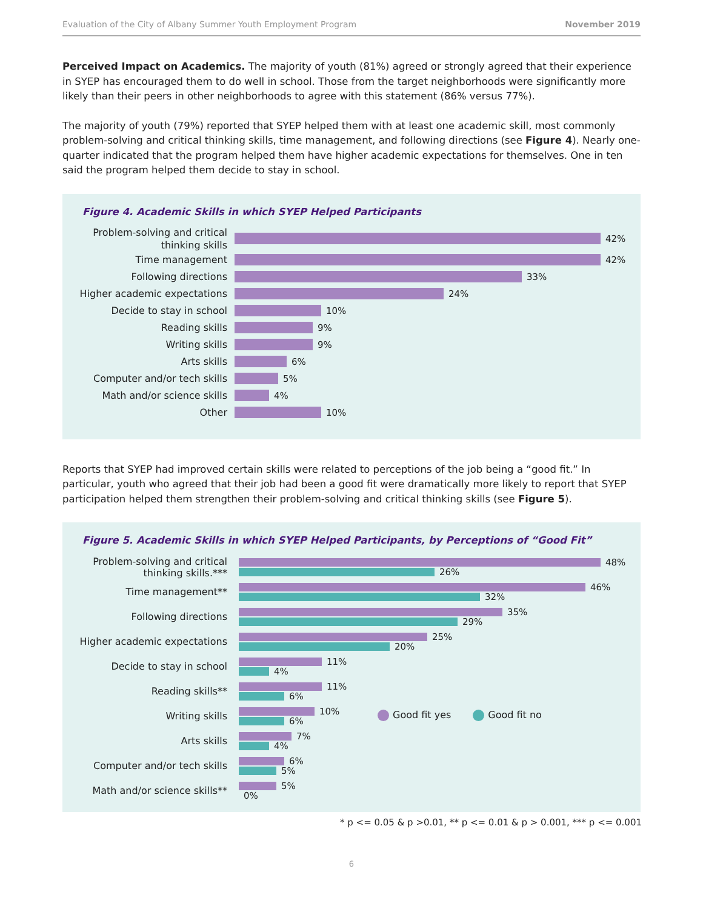Evaluation of the City of Albany Summer Youth Employment Program November 2019
Perceived Impact on Academics. The majority of youth (81%) agreed or strongly agreed that their experience in SYEP has encouraged them to do well in school. Those from the target neighborhoods were significantly more likely than their peers in other neighborhoods to agree with this statement (86% versus 77%).
The majority of youth (79%) reported that SYEP helped them with at least one academic skill, most commonly problem-solving and critical thinking skills, time management, and following directions (see Figure 4). Nearly one-quarter indicated that the program helped them have higher academic expectations for themselves. One in ten said the program helped them decide to stay in school.
Figure 4. Academic Skills in which SYEP Helped Participants
Problem-solving and critical thinking skills
42%
Time management
42%
Following directions
33%
Higher academic expectations
24%
Decide to stay in school
10%
Reading skills
9%
Writing skills
9%
Arts skills
6%
Computer and/or tech skills
5%
Math and/or science skills
4%
Other
10%
Reports that SYEP had improved certain skills were related to perceptions of the job being a “good fit.” In particular, youth who agreed that their job had been a good fit were dramatically more likely to report that SYEP participation helped them strengthen their problem-solving and critical thinking skills (see Figure 5).
Figure 5. Academic Skills in which SYEP Helped Participants, by Perceptions of “Good Fit”
Problem-solving and critical thinking skills.***
48%
26%
Time management**
46%
32%
Following directions
35%
29%
Higher academic expectations
25%
20%
Decide to stay in school
11%
4%
Reading skills**
11%
6%
Writing skills
10%
6%
Arts skills
7%
4%
Computer and/or tech skills
6%
5%
Math and/or science skills**
5%
0%
Good fit yes Good fit no
* p <= 0.05 & p >0.01, ** p <= 0.01 & p > 0.001, *** p <= 0.001
6